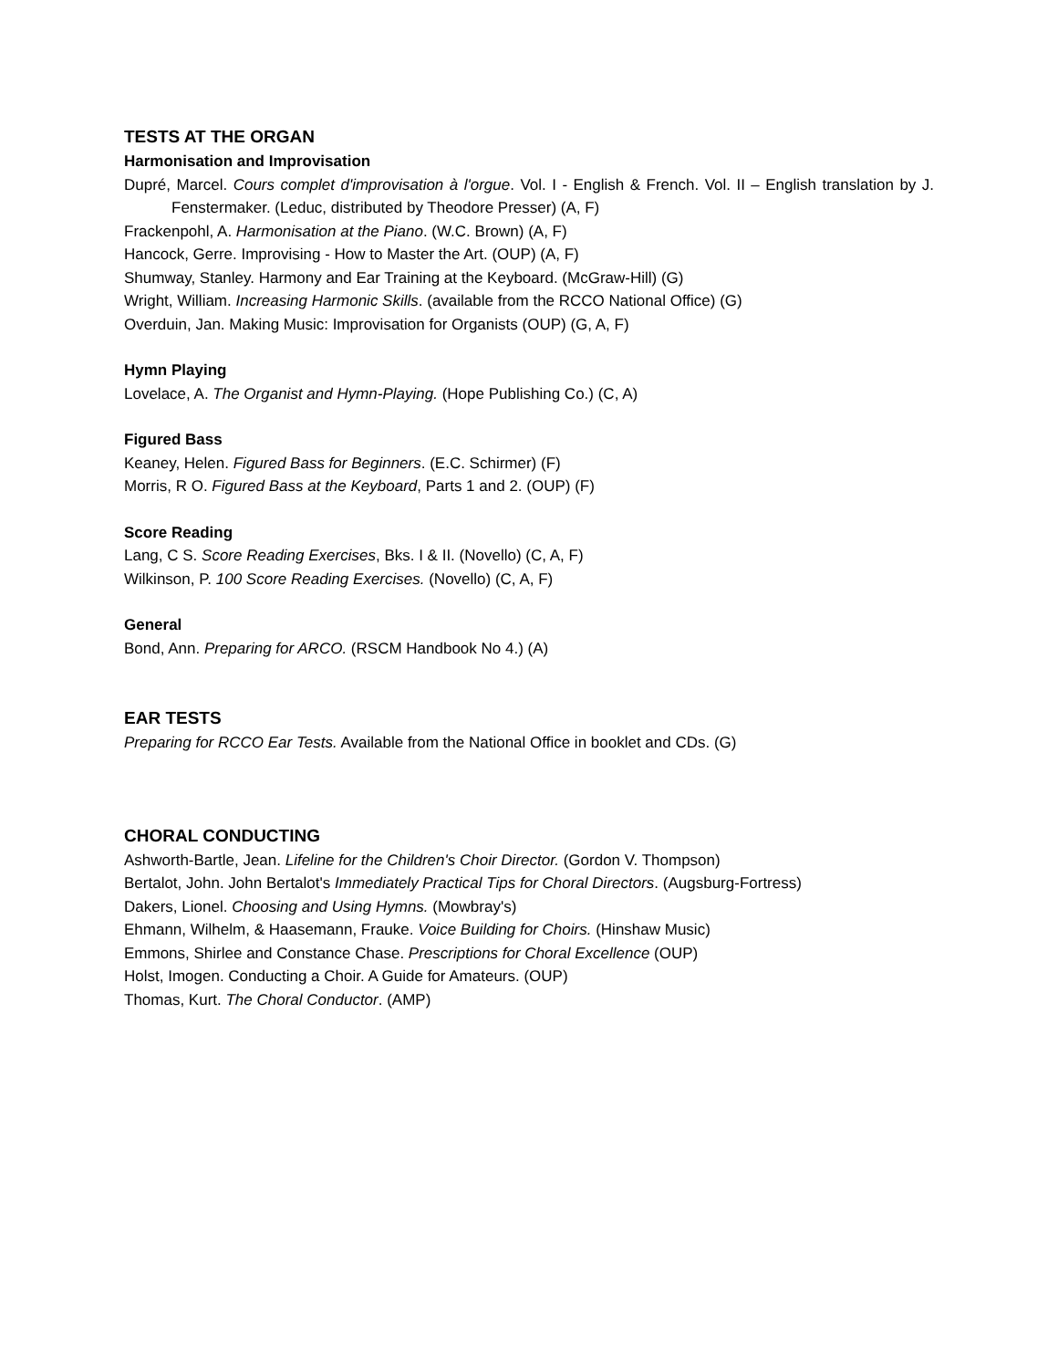TESTS AT THE ORGAN
Harmonisation and Improvisation
Dupré, Marcel. Cours complet d'improvisation à l'orgue. Vol. I - English & French. Vol. II – English translation by J. Fenstermaker. (Leduc, distributed by Theodore Presser) (A, F)
Frackenpohl, A. Harmonisation at the Piano. (W.C. Brown) (A, F)
Hancock, Gerre. Improvising - How to Master the Art. (OUP) (A, F)
Shumway, Stanley. Harmony and Ear Training at the Keyboard. (McGraw-Hill) (G)
Wright, William. Increasing Harmonic Skills. (available from the RCCO National Office) (G)
Overduin, Jan. Making Music: Improvisation for Organists (OUP) (G, A, F)
Hymn Playing
Lovelace, A. The Organist and Hymn-Playing. (Hope Publishing Co.) (C, A)
Figured Bass
Keaney, Helen. Figured Bass for Beginners. (E.C. Schirmer) (F)
Morris, R O. Figured Bass at the Keyboard, Parts 1 and 2. (OUP) (F)
Score Reading
Lang, C S. Score Reading Exercises, Bks. I & II. (Novello) (C, A, F)
Wilkinson, P. 100 Score Reading Exercises. (Novello) (C, A, F)
General
Bond, Ann. Preparing for ARCO. (RSCM Handbook No 4.) (A)
EAR TESTS
Preparing for RCCO Ear Tests. Available from the National Office in booklet and CDs. (G)
CHORAL CONDUCTING
Ashworth-Bartle, Jean. Lifeline for the Children's Choir Director. (Gordon V. Thompson)
Bertalot, John. John Bertalot's Immediately Practical Tips for Choral Directors. (Augsburg-Fortress)
Dakers, Lionel. Choosing and Using Hymns. (Mowbray's)
Ehmann, Wilhelm, & Haasemann, Frauke. Voice Building for Choirs. (Hinshaw Music)
Emmons, Shirlee and Constance Chase. Prescriptions for Choral Excellence (OUP)
Holst, Imogen. Conducting a Choir. A Guide for Amateurs. (OUP)
Thomas, Kurt. The Choral Conductor. (AMP)